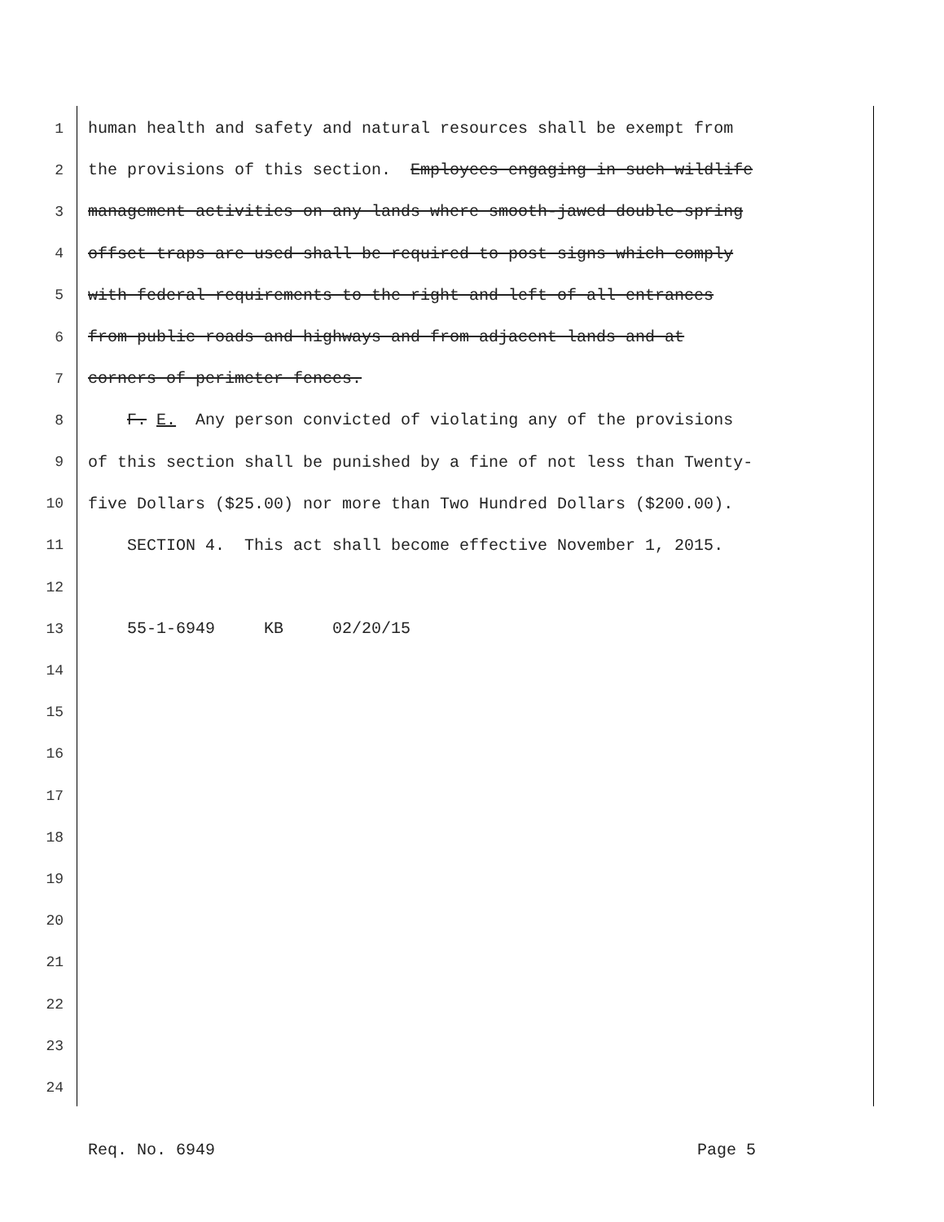1 human health and safety and natural resources shall be exempt from
2 the provisions of this section. Employees engaging in such wildlife
3 management activities on any lands where smooth-jawed double-spring
4 offset traps are used shall be required to post signs which comply
5 with federal requirements to the right and left of all entrances
6 from public roads and highways and from adjacent lands and at
7 corners of perimeter fences.
8 F. E. Any person convicted of violating any of the provisions
9 of this section shall be punished by a fine of not less than Twenty-
10 five Dollars ($25.00) nor more than Two Hundred Dollars ($200.00).
11 SECTION 4. This act shall become effective November 1, 2015.
12
13 55-1-6949 KB 02/20/15
14
15
16
17
18
19
20
21
22
23
24
Req. No. 6949 Page 5